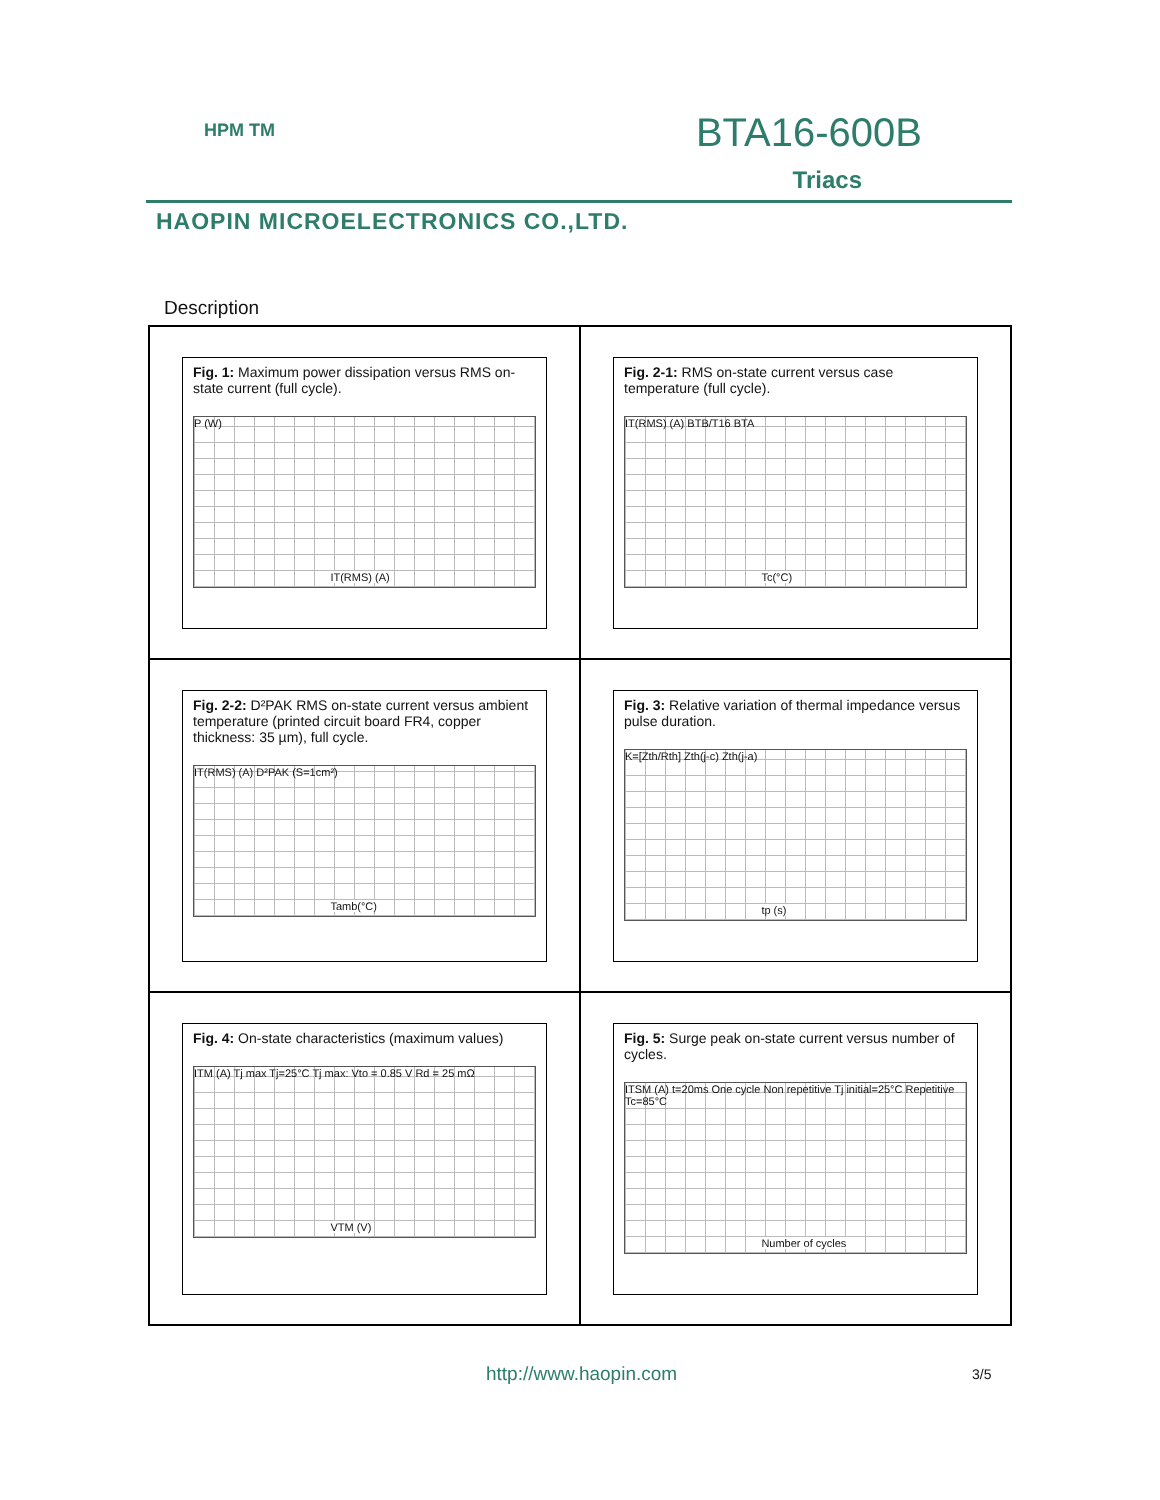HPM TM BTA16-600B
Triacs
HAOPIN MICROELECTRONICS CO.,LTD.
Description
Fig. 1: Maximum power dissipation versus RMS on-state current (full cycle).
P (W)
IT(RMS) (A)
Fig. 2-1: RMS on-state current versus case temperature (full cycle).
IT(RMS) (A) BTB/T16 BTA
Tc(°C)
Fig. 2-2: D²PAK RMS on-state current versus ambient temperature (printed circuit board FR4, copper thickness: 35 µm), full cycle.
IT(RMS) (A) D²PAK (S=1cm²)
Tamb(°C)
Fig. 3: Relative variation of thermal impedance versus pulse duration.
K=[Zth/Rth] Zth(j-c) Zth(j-a)
tp (s)
Fig. 4: On-state characteristics (maximum values)
ITM (A) Tj max Tj=25°C Tj max: Vto = 0.85 V Rd = 25 mΩ
VTM (V)
Fig. 5: Surge peak on-state current versus number of cycles.
ITSM (A) t=20ms One cycle Non repetitive Tj initial=25°C Repetitive Tc=85°C
Number of cycles
http://www.haopin.com 3/5